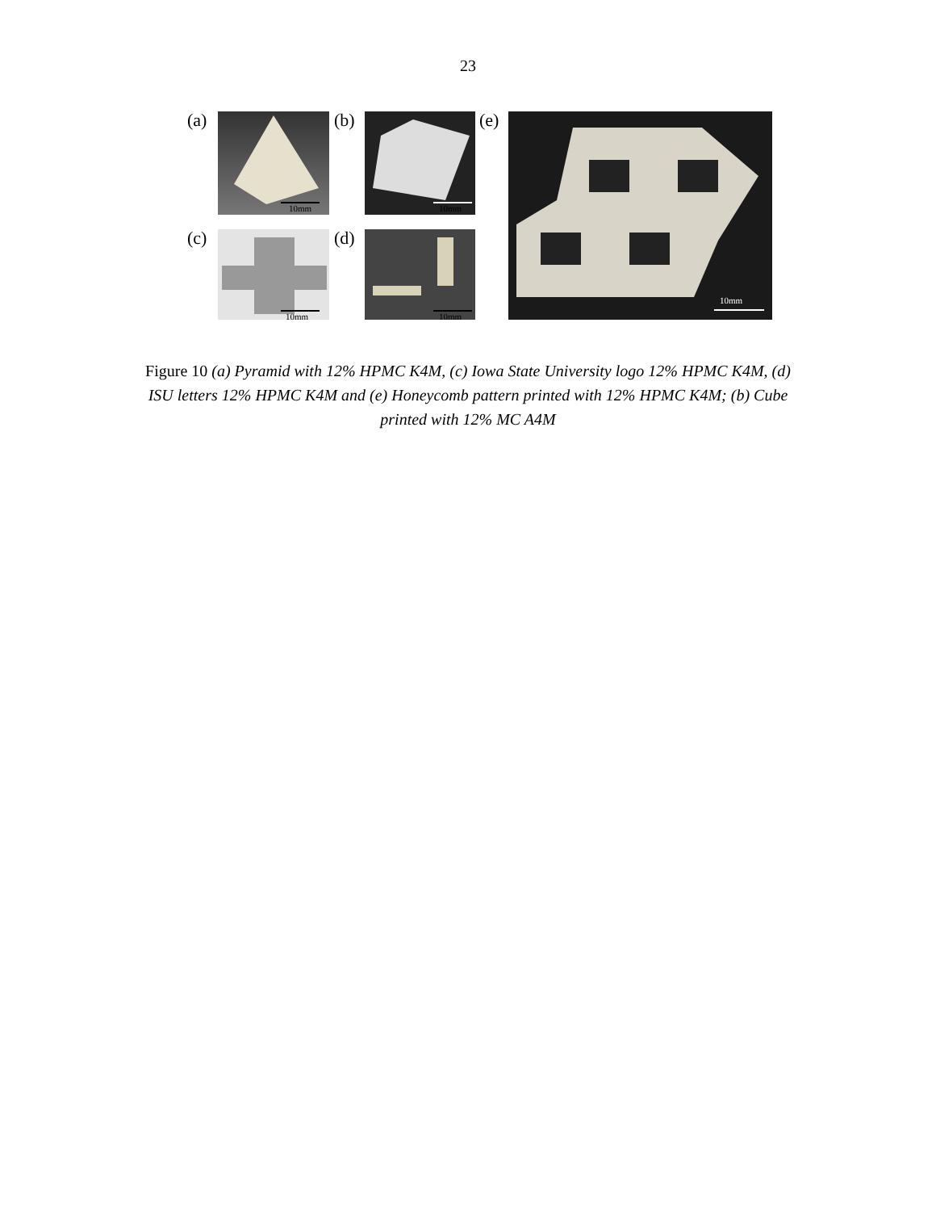23
(a) 10mm (b) 10mm (e) 10mm
(c) 10mm (d) 10mm
Figure 10 (a) Pyramid with 12% HPMC K4M, (c) Iowa State University logo 12% HPMC K4M, (d) ISU letters 12% HPMC K4M and (e) Honeycomb pattern printed with 12% HPMC K4M; (b) Cube printed with 12% MC A4M